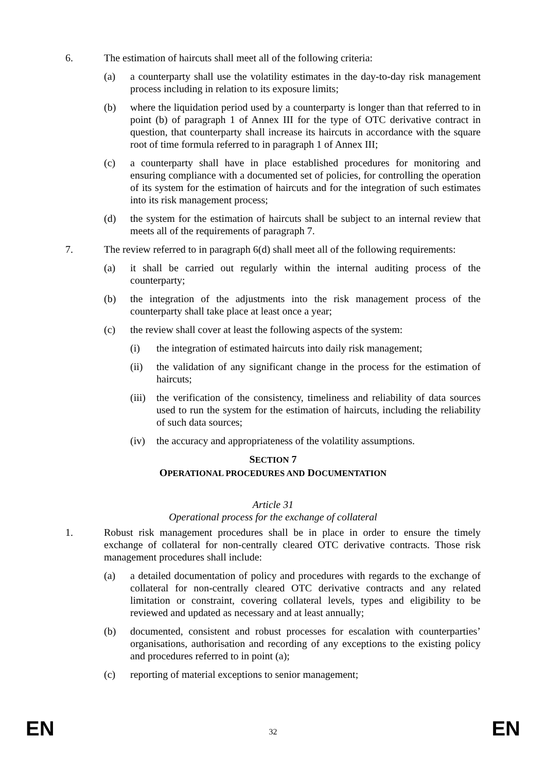6. The estimation of haircuts shall meet all of the following criteria:
(a) a counterparty shall use the volatility estimates in the day-to-day risk management process including in relation to its exposure limits;
(b) where the liquidation period used by a counterparty is longer than that referred to in point (b) of paragraph 1 of Annex III for the type of OTC derivative contract in question, that counterparty shall increase its haircuts in accordance with the square root of time formula referred to in paragraph 1 of Annex III;
(c) a counterparty shall have in place established procedures for monitoring and ensuring compliance with a documented set of policies, for controlling the operation of its system for the estimation of haircuts and for the integration of such estimates into its risk management process;
(d) the system for the estimation of haircuts shall be subject to an internal review that meets all of the requirements of paragraph 7.
7. The review referred to in paragraph 6(d) shall meet all of the following requirements:
(a) it shall be carried out regularly within the internal auditing process of the counterparty;
(b) the integration of the adjustments into the risk management process of the counterparty shall take place at least once a year;
(c) the review shall cover at least the following aspects of the system:
(i) the integration of estimated haircuts into daily risk management;
(ii) the validation of any significant change in the process for the estimation of haircuts;
(iii) the verification of the consistency, timeliness and reliability of data sources used to run the system for the estimation of haircuts, including the reliability of such data sources;
(iv) the accuracy and appropriateness of the volatility assumptions.
SECTION 7
OPERATIONAL PROCEDURES AND DOCUMENTATION
Article 31
Operational process for the exchange of collateral
1. Robust risk management procedures shall be in place in order to ensure the timely exchange of collateral for non-centrally cleared OTC derivative contracts. Those risk management procedures shall include:
(a) a detailed documentation of policy and procedures with regards to the exchange of collateral for non-centrally cleared OTC derivative contracts and any related limitation or constraint, covering collateral levels, types and eligibility to be reviewed and updated as necessary and at least annually;
(b) documented, consistent and robust processes for escalation with counterparties’ organisations, authorisation and recording of any exceptions to the existing policy and procedures referred to in point (a);
(c) reporting of material exceptions to senior management;
EN 32 EN